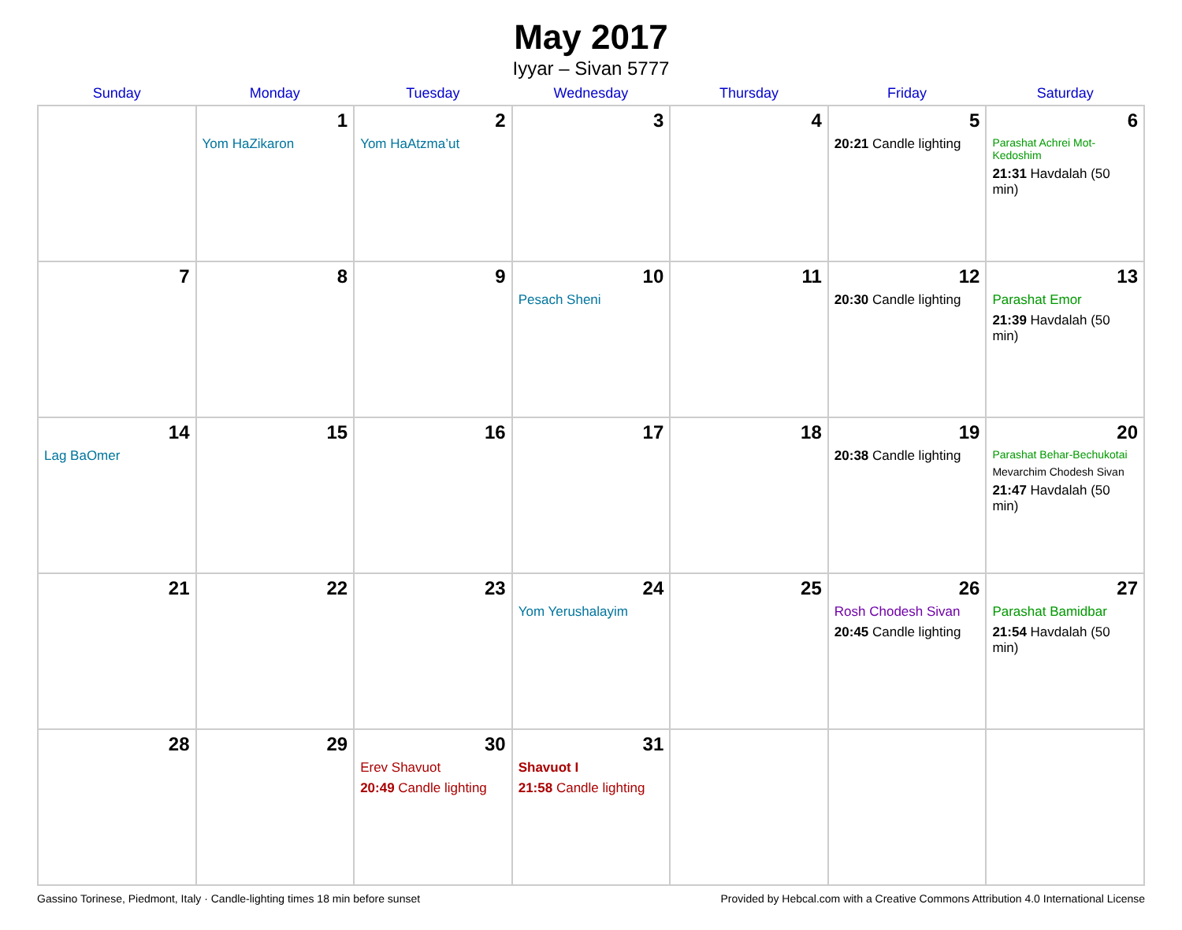May 2017
Iyyar – Sivan 5777
| Sunday | Monday | Tuesday | Wednesday | Thursday | Friday | Saturday |
| --- | --- | --- | --- | --- | --- | --- |
| | 1 Yom HaZikaron | 2 Yom HaAtzma’ut | 3 | 4 | 5 20:21 Candle lighting | 6 Parashat Achrei Mot-Kedoshim 21:31 Havdalah (50 min) |
| 7 | 8 | 9 | 10 Pesach Sheni | 11 | 12 20:30 Candle lighting | 13 Parashat Emor 21:39 Havdalah (50 min) |
| 14 Lag BaOmer | 15 | 16 | 17 | 18 | 19 20:38 Candle lighting | 20 Parashat Behar-Bechukotai Mevarchim Chodesh Sivan 21:47 Havdalah (50 min) |
| 21 | 22 | 23 | 24 Yom Yerushalayim | 25 | 26 Rosh Chodesh Sivan 20:45 Candle lighting | 27 Parashat Bamidbar 21:54 Havdalah (50 min) |
| 28 | 29 | 30 Erev Shavuot 20:49 Candle lighting | 31 Shavuot I 21:58 Candle lighting | | | |
Gassino Torinese, Piedmont, Italy · Candle-lighting times 18 min before sunset Provided by Hebcal.com with a Creative Commons Attribution 4.0 International License